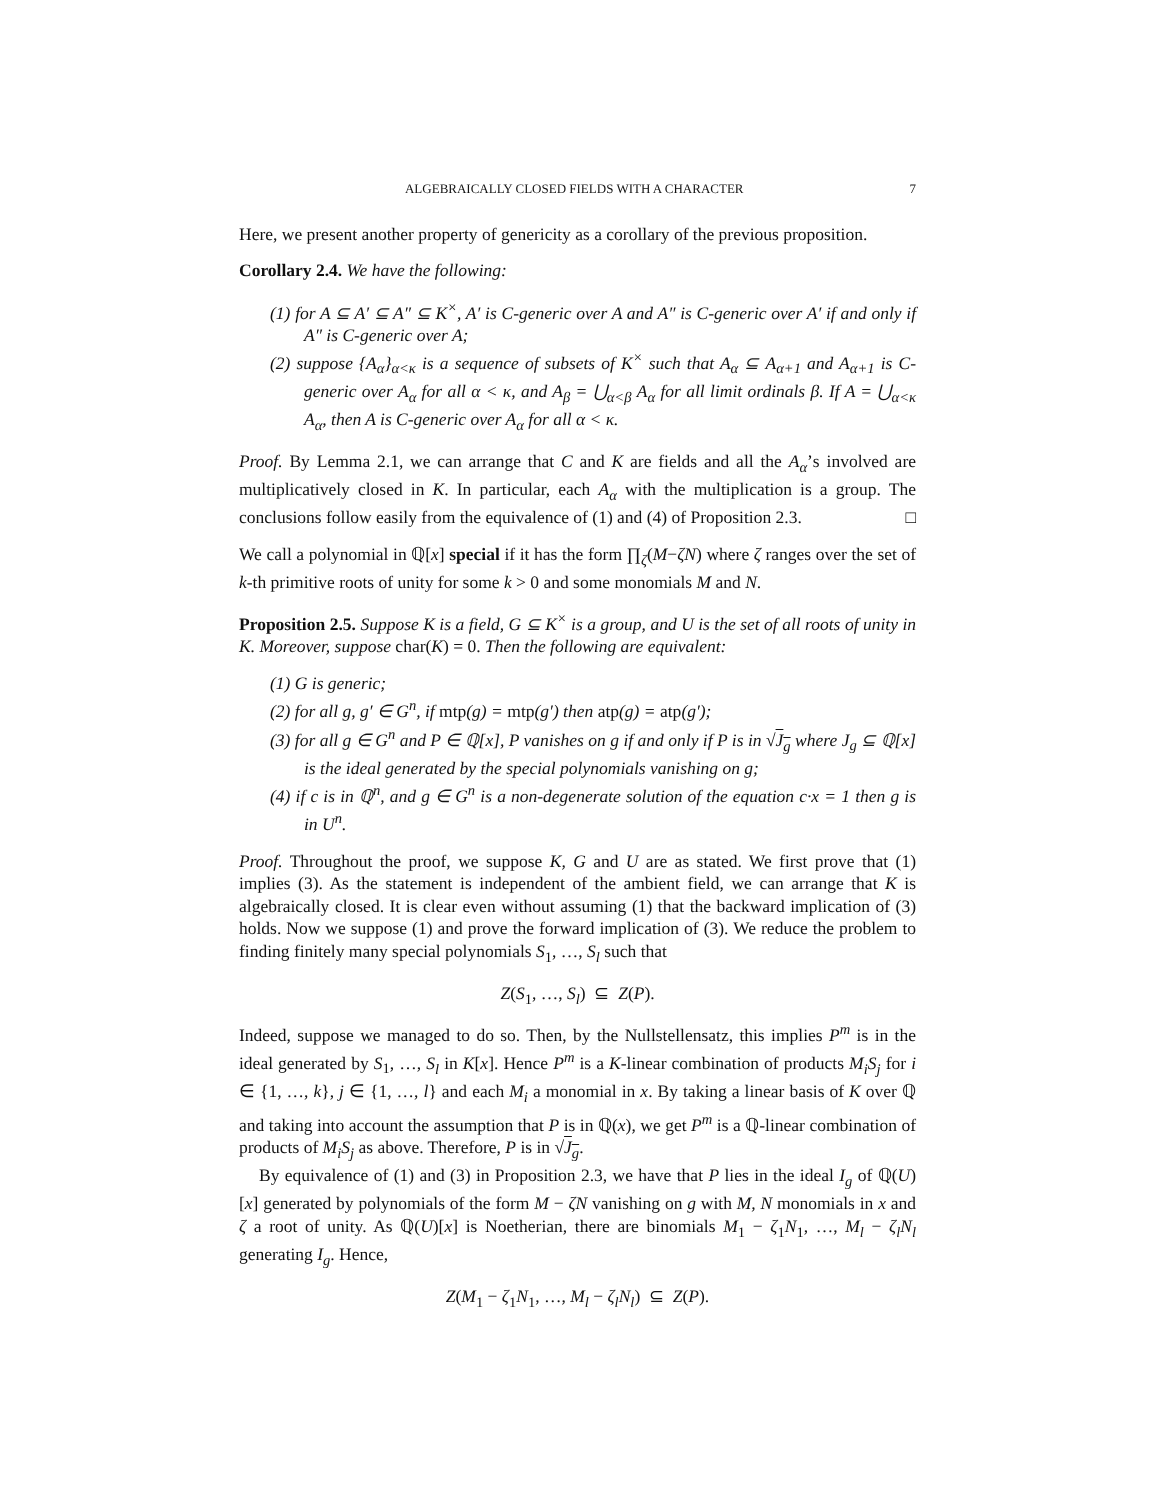ALGEBRAICALLY CLOSED FIELDS WITH A CHARACTER 7
Here, we present another property of genericity as a corollary of the previous proposition.
Corollary 2.4. We have the following:
(1) for A ⊆ A′ ⊆ A″ ⊆ K<sup>×</sup>, A′ is C-generic over A and A″ is C-generic over A′ if and only if A″ is C-generic over A;
(2) suppose {A<sub>α</sub>}<sub>α<κ</sub> is a sequence of subsets of K<sup>×</sup> such that A<sub>α</sub> ⊆ A<sub>α+1</sub> and A<sub>α+1</sub> is C-generic over A<sub>α</sub> for all α < κ, and A<sub>β</sub> = ⋃<sub>α<β</sub> A<sub>α</sub> for all limit ordinals β. If A = ⋃<sub>α<κ</sub> A<sub>α</sub>, then A is C-generic over A<sub>α</sub> for all α < κ.
Proof. By Lemma 2.1, we can arrange that C and K are fields and all the A<sub>α</sub>’s involved are multiplicatively closed in K. In particular, each A<sub>α</sub> with the multiplication is a group. The conclusions follow easily from the equivalence of (1) and (4) of Proposition 2.3. □
We call a polynomial in ℚ[x] special if it has the form ∏<sub>ζ</sub>(M−ζN) where ζ ranges over the set of k-th primitive roots of unity for some k > 0 and some monomials M and N.
Proposition 2.5. Suppose K is a field, G ⊆ K<sup>×</sup> is a group, and U is the set of all roots of unity in K. Moreover, suppose char(K) = 0. Then the following are equivalent:
(1) G is generic;
(2) for all g, g′ ∈ G<sup>n</sup>, if mtp(g) = mtp(g′) then atp(g) = atp(g′);
(3) for all g ∈ G<sup>n</sup> and P ∈ ℚ[x], P vanishes on g if and only if P is in √J<sub>g</sub> where J<sub>g</sub> ⊆ ℚ[x] is the ideal generated by the special polynomials vanishing on g;
(4) if c is in ℚ<sup>n</sup>, and g ∈ G<sup>n</sup> is a non-degenerate solution of the equation c·x = 1 then g is in U<sup>n</sup>.
Proof. Throughout the proof, we suppose K, G and U are as stated. We first prove that (1) implies (3). As the statement is independent of the ambient field, we can arrange that K is algebraically closed. It is clear even without assuming (1) that the backward implication of (3) holds. Now we suppose (1) and prove the forward implication of (3). We reduce the problem to finding finitely many special polynomials S<sub>1</sub>, …, S<sub>l</sub> such that
Z(S<sub>1</sub>, …, S<sub>l</sub>) ⊆ Z(P).
Indeed, suppose we managed to do so. Then, by the Nullstellensatz, this implies P<sup>m</sup> is in the ideal generated by S<sub>1</sub>, …, S<sub>l</sub> in K[x]. Hence P<sup>m</sup> is a K-linear combination of products M<sub>i</sub>S<sub>j</sub> for i ∈ {1, …, k}, j ∈ {1, …, l} and each M<sub>i</sub> a monomial in x. By taking a linear basis of K over ℚ and taking into account the assumption that P is in ℚ(x), we get P<sup>m</sup> is a ℚ-linear combination of products of M<sub>i</sub>S<sub>j</sub> as above. Therefore, P is in √J<sub>g</sub>.
By equivalence of (1) and (3) in Proposition 2.3, we have that P lies in the ideal I<sub>g</sub> of ℚ(U)[x] generated by polynomials of the form M − ζN vanishing on g with M, N monomials in x and ζ a root of unity. As ℚ(U)[x] is Noetherian, there are binomials M<sub>1</sub> − ζ<sub>1</sub>N<sub>1</sub>, …, M<sub>l</sub> − ζ<sub>l</sub>N<sub>l</sub> generating I<sub>g</sub>. Hence,
Z(M<sub>1</sub> − ζ<sub>1</sub>N<sub>1</sub>, …, M<sub>l</sub> − ζ<sub>l</sub>N<sub>l</sub>) ⊆ Z(P).